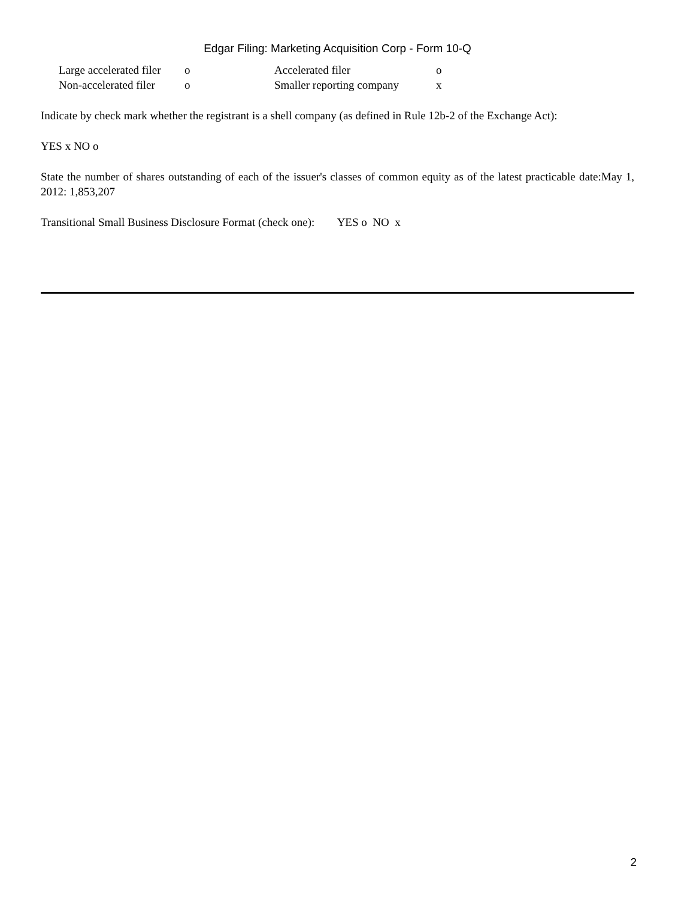Edgar Filing: Marketing Acquisition Corp - Form 10-Q
| Large accelerated filer | o | Accelerated filer | o |
| Non-accelerated filer | o | Smaller reporting company | x |
Indicate by check mark whether the registrant is a shell company (as defined in Rule 12b-2 of the Exchange Act):
YES x NO o
State the number of shares outstanding of each of the issuer's classes of common equity as of the latest practicable date:May 1, 2012: 1,853,207
Transitional Small Business Disclosure Format (check one): YES o NO x
2